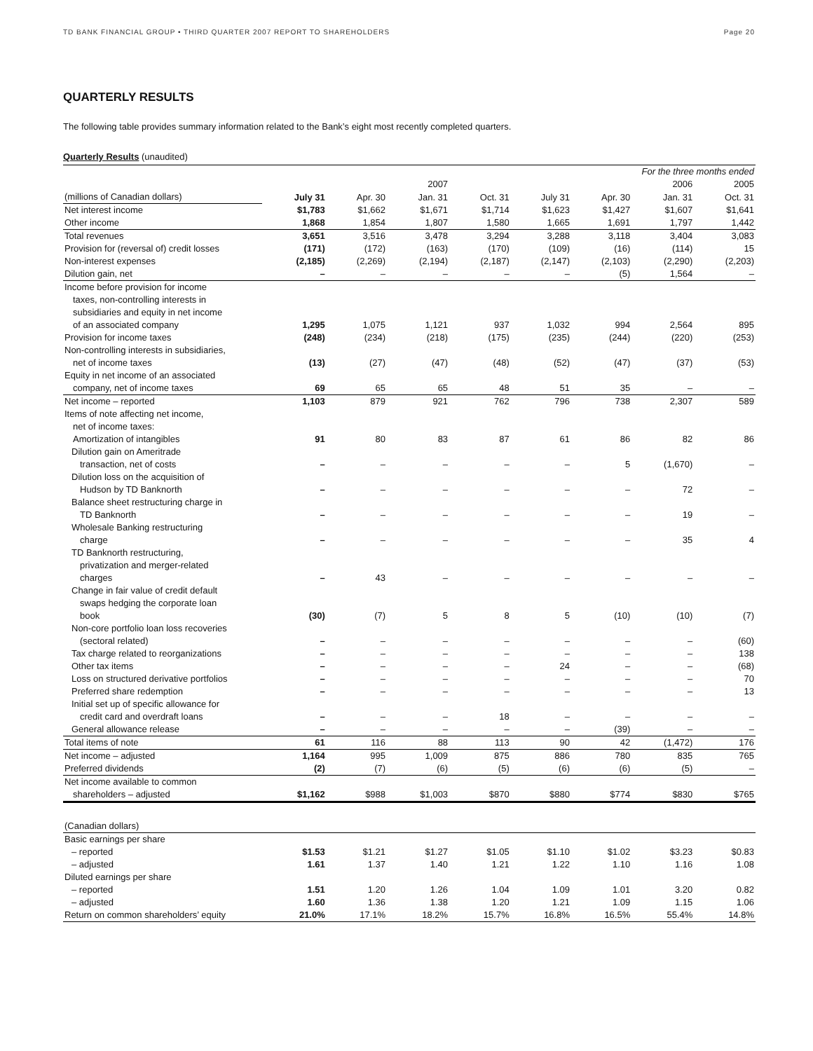TD BANK FINANCIAL GROUP • THIRD QUARTER 2007 REPORT TO SHAREHOLDERS Page 20
QUARTERLY RESULTS
The following table provides summary information related to the Bank’s eight most recently completed quarters.
Quarterly Results (unaudited)
| | For the three months ended | | | | | | | |
| | | | 2007 | | | | 2006 | 2005 |
| (millions of Canadian dollars) | July 31 | Apr. 30 | Jan. 31 | Oct. 31 | July 31 | Apr. 30 | Jan. 31 | Oct. 31 |
| Net interest income | $1,783 | $1,662 | $1,671 | $1,714 | $1,623 | $1,427 | $1,607 | $1,641 |
| Other income | 1,868 | 1,854 | 1,807 | 1,580 | 1,665 | 1,691 | 1,797 | 1,442 |
| Total revenues | 3,651 | 3,516 | 3,478 | 3,294 | 3,288 | 3,118 | 3,404 | 3,083 |
| Provision for (reversal of) credit losses | (171) | (172) | (163) | (170) | (109) | (16) | (114) | 15 |
| Non-interest expenses | (2,185) | (2,269) | (2,194) | (2,187) | (2,147) | (2,103) | (2,290) | (2,203) |
| Dilution gain, net | – | – | – | – | – | (5) | 1,564 | – |
| Income before provision for income taxes, non-controlling interests in subsidiaries and equity in net income of an associated company | 1,295 | 1,075 | 1,121 | 937 | 1,032 | 994 | 2,564 | 895 |
| Provision for income taxes | (248) | (234) | (218) | (175) | (235) | (244) | (220) | (253) |
| Non-controlling interests in subsidiaries, net of income taxes | (13) | (27) | (47) | (48) | (52) | (47) | (37) | (53) |
| Equity in net income of an associated company, net of income taxes | 69 | 65 | 65 | 48 | 51 | 35 | – | – |
| Net income – reported | 1,103 | 879 | 921 | 762 | 796 | 738 | 2,307 | 589 |
| Items of note affecting net income, net of income taxes: Amortization of intangibles | 91 | 80 | 83 | 87 | 61 | 86 | 82 | 86 |
| Dilution gain on Ameritrade transaction, net of costs | – | – | – | – | – | 5 | (1,670) | – |
| Dilution loss on the acquisition of Hudson by TD Banknorth | – | – | – | – | – | – | 72 | – |
| Balance sheet restructuring charge in TD Banknorth | – | – | – | – | – | – | 19 | – |
| Wholesale Banking restructuring charge | – | – | – | – | – | – | 35 | 4 |
| TD Banknorth restructuring, privatization and merger-related charges | – | 43 | – | – | – | – | – | – |
| Change in fair value of credit default swaps hedging the corporate loan book | (30) | (7) | 5 | 8 | 5 | (10) | (10) | (7) |
| Non-core portfolio loan loss recoveries (sectoral related) | – | – | – | – | – | – | – | (60) |
| Tax charge related to reorganizations | – | – | – | – | – | – | – | 138 |
| Other tax items | – | – | – | – | 24 | – | – | (68) |
| Loss on structured derivative portfolios | – | – | – | – | – | – | – | 70 |
| Preferred share redemption | – | – | – | – | – | – | – | 13 |
| Initial set up of specific allowance for credit card and overdraft loans | – | – | – | 18 | – | – | – | – |
| General allowance release | – | – | – | – | – | (39) | – | – |
| Total items of note | 61 | 116 | 88 | 113 | 90 | 42 | (1,472) | 176 |
| Net income – adjusted | 1,164 | 995 | 1,009 | 875 | 886 | 780 | 835 | 765 |
| Preferred dividends | (2) | (7) | (6) | (5) | (6) | (6) | (5) | – |
| Net income available to common shareholders – adjusted | $1,162 | $988 | $1,003 | $870 | $880 | $774 | $830 | $765 |
| (Canadian dollars) | | | | | | | | |
| Basic earnings per share | | | | | | | | |
| – reported | $1.53 | $1.21 | $1.27 | $1.05 | $1.10 | $1.02 | $3.23 | $0.83 |
| – adjusted | 1.61 | 1.37 | 1.40 | 1.21 | 1.22 | 1.10 | 1.16 | 1.08 |
| Diluted earnings per share | | | | | | | | |
| – reported | 1.51 | 1.20 | 1.26 | 1.04 | 1.09 | 1.01 | 3.20 | 0.82 |
| – adjusted | 1.60 | 1.36 | 1.38 | 1.20 | 1.21 | 1.09 | 1.15 | 1.06 |
| Return on common shareholders’ equity | 21.0% | 17.1% | 18.2% | 15.7% | 16.8% | 16.5% | 55.4% | 14.8% |